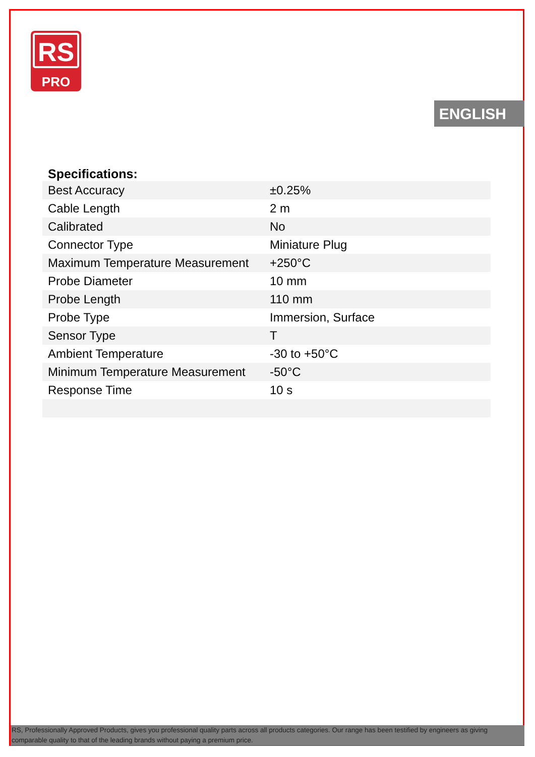RS
PRO
ENGLISH
Specifications:
| Best Accuracy | ±0.25% |
| Cable Length | 2 m |
| Calibrated | No |
| Connector Type | Miniature Plug |
| Maximum Temperature Measurement | +250°C |
| Probe Diameter | 10 mm |
| Probe Length | 110 mm |
| Probe Type | Immersion, Surface |
| Sensor Type | T |
| Ambient Temperature | -30 to +50°C |
| Minimum Temperature Measurement | -50°C |
| Response Time | 10 s |
RS, Professionally Approved Products, gives you professional quality parts across all products categories. Our range has been testified by engineers as giving comparable quality to that of the leading brands without paying a premium price.